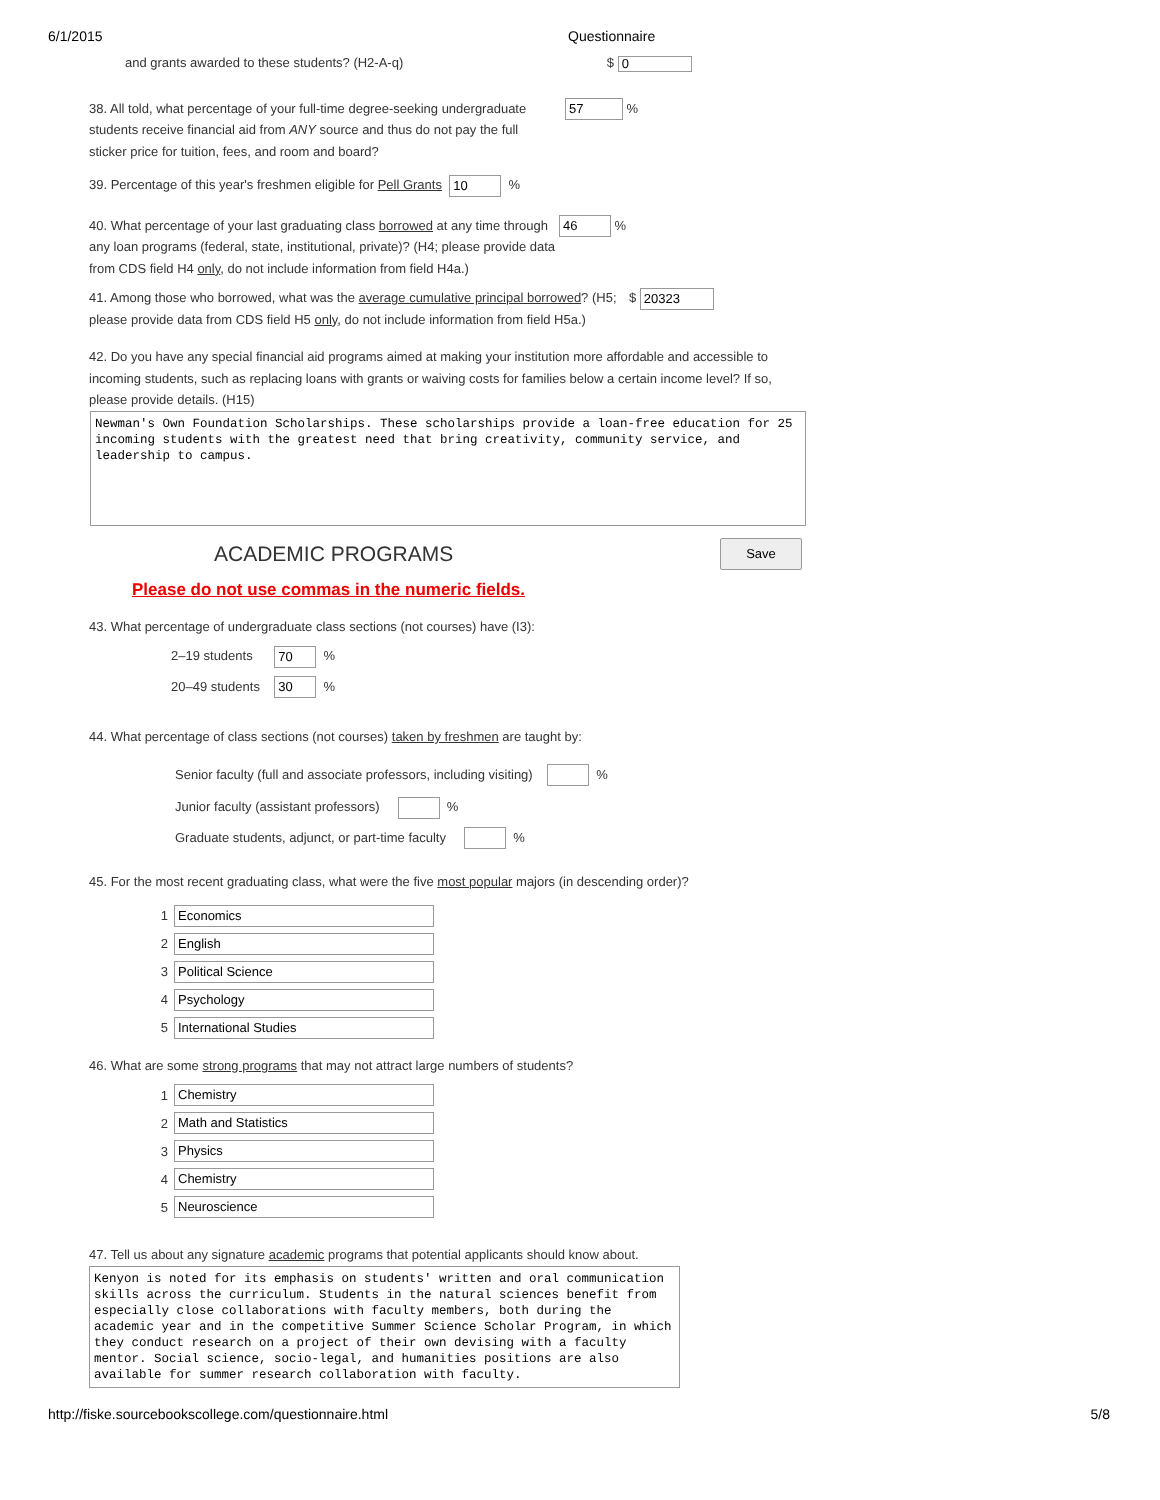6/1/2015 Questionnaire
and grants awarded to these students? (H2-A-q) $ 0
38. All told, what percentage of your full-time degree-seeking undergraduate students receive financial aid from ANY source and thus do not pay the full sticker price for tuition, fees, and room and board?
57 %
39. Percentage of this year's freshmen eligible for Pell Grants 10 %
40. What percentage of your last graduating class borrowed at any time through any loan programs (federal, state, institutional, private)? (H4; please provide data from CDS field H4 only, do not include information from field H4a.)
46 %
41. Among those who borrowed, what was the average cumulative principal borrowed? (H5; please provide data from CDS field H5 only, do not include information from field H5a.)
$ 20323
42. Do you have any special financial aid programs aimed at making your institution more affordable and accessible to incoming students, such as replacing loans with grants or waiving costs for families below a certain income level? If so, please provide details. (H15)
Newman's Own Foundation Scholarships. These scholarships provide a loan-free education for 25 incoming students with the greatest need that bring creativity, community service, and leadership to campus.
ACADEMIC PROGRAMS
Save
Please do not use commas in the numeric fields.
43. What percentage of undergraduate class sections (not courses) have (I3):
2–19 students 70 %
20–49 students 30 %
44. What percentage of class sections (not courses) taken by freshmen are taught by:
Senior faculty (full and associate professors, including visiting) %
Junior faculty (assistant professors) %
Graduate students, adjunct, or part-time faculty %
45. For the most recent graduating class, what were the five most popular majors (in descending order)?
1 Economics
2 English
3 Political Science
4 Psychology
5 International Studies
46. What are some strong programs that may not attract large numbers of students?
1 Chemistry
2 Math and Statistics
3 Physics
4 Chemistry
5 Neuroscience
47. Tell us about any signature academic programs that potential applicants should know about.
Kenyon is noted for its emphasis on students' written and oral communication skills across the curriculum. Students in the natural sciences benefit from especially close collaborations with faculty members, both during the academic year and in the competitive Summer Science Scholar Program, in which they conduct research on a project of their own devising with a faculty mentor. Social science, socio-legal, and humanities positions are also available for summer research collaboration with faculty.
http://fiske.sourcebookscollege.com/questionnaire.html 5/8